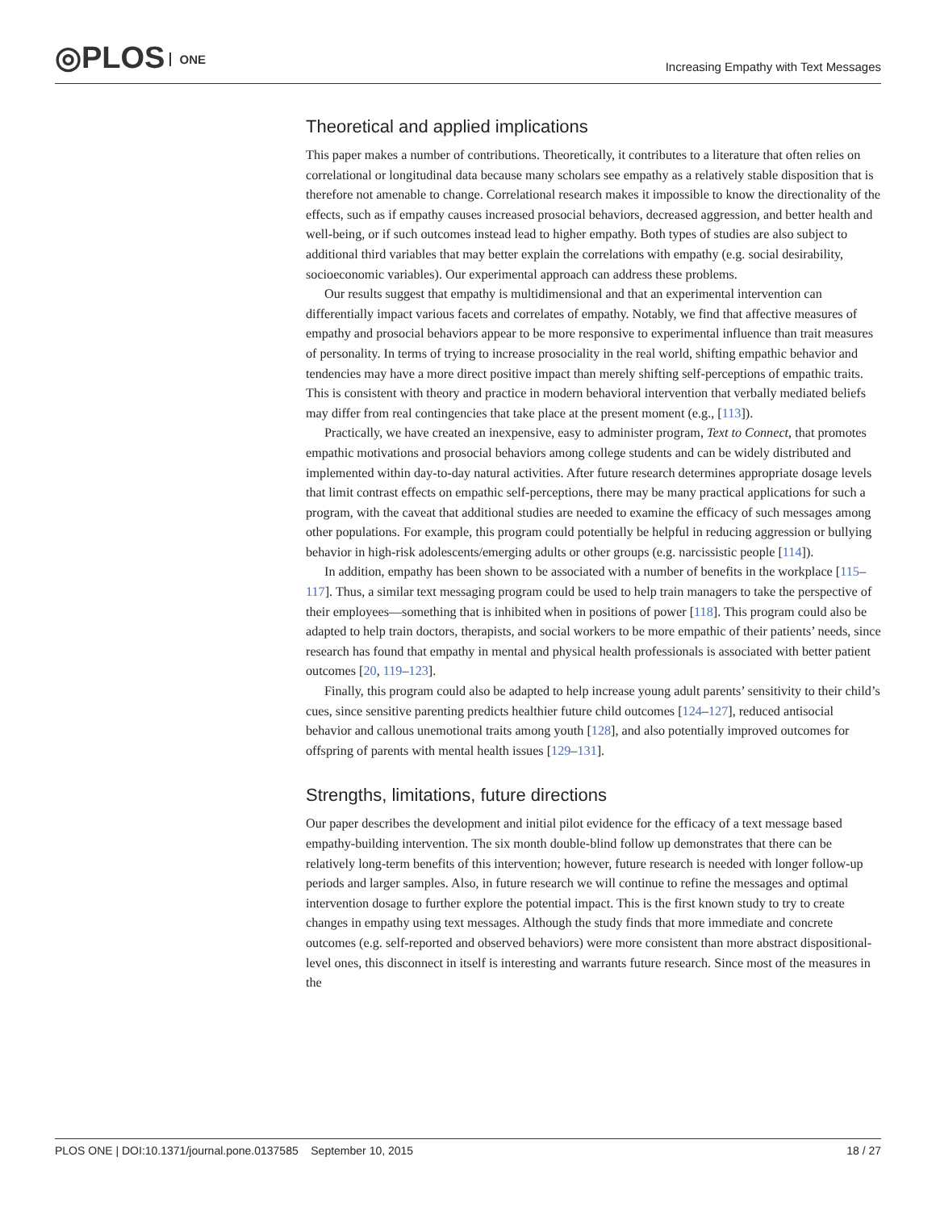◎PLOS ONE
Increasing Empathy with Text Messages
Theoretical and applied implications
This paper makes a number of contributions. Theoretically, it contributes to a literature that often relies on correlational or longitudinal data because many scholars see empathy as a relatively stable disposition that is therefore not amenable to change. Correlational research makes it impossible to know the directionality of the effects, such as if empathy causes increased prosocial behaviors, decreased aggression, and better health and well-being, or if such outcomes instead lead to higher empathy. Both types of studies are also subject to additional third variables that may better explain the correlations with empathy (e.g. social desirability, socioeconomic variables). Our experimental approach can address these problems.
Our results suggest that empathy is multidimensional and that an experimental intervention can differentially impact various facets and correlates of empathy. Notably, we find that affective measures of empathy and prosocial behaviors appear to be more responsive to experimental influence than trait measures of personality. In terms of trying to increase prosociality in the real world, shifting empathic behavior and tendencies may have a more direct positive impact than merely shifting self-perceptions of empathic traits. This is consistent with theory and practice in modern behavioral intervention that verbally mediated beliefs may differ from real contingencies that take place at the present moment (e.g., [113]).
Practically, we have created an inexpensive, easy to administer program, Text to Connect, that promotes empathic motivations and prosocial behaviors among college students and can be widely distributed and implemented within day-to-day natural activities. After future research determines appropriate dosage levels that limit contrast effects on empathic self-perceptions, there may be many practical applications for such a program, with the caveat that additional studies are needed to examine the efficacy of such messages among other populations. For example, this program could potentially be helpful in reducing aggression or bullying behavior in high-risk adolescents/emerging adults or other groups (e.g. narcissistic people [114]).
In addition, empathy has been shown to be associated with a number of benefits in the workplace [115–117]. Thus, a similar text messaging program could be used to help train managers to take the perspective of their employees—something that is inhibited when in positions of power [118]. This program could also be adapted to help train doctors, therapists, and social workers to be more empathic of their patients’ needs, since research has found that empathy in mental and physical health professionals is associated with better patient outcomes [20, 119–123].
Finally, this program could also be adapted to help increase young adult parents’ sensitivity to their child’s cues, since sensitive parenting predicts healthier future child outcomes [124–127], reduced antisocial behavior and callous unemotional traits among youth [128], and also potentially improved outcomes for offspring of parents with mental health issues [129–131].
Strengths, limitations, future directions
Our paper describes the development and initial pilot evidence for the efficacy of a text message based empathy-building intervention. The six month double-blind follow up demonstrates that there can be relatively long-term benefits of this intervention; however, future research is needed with longer follow-up periods and larger samples. Also, in future research we will continue to refine the messages and optimal intervention dosage to further explore the potential impact. This is the first known study to try to create changes in empathy using text messages. Although the study finds that more immediate and concrete outcomes (e.g. self-reported and observed behaviors) were more consistent than more abstract dispositional-level ones, this disconnect in itself is interesting and warrants future research. Since most of the measures in the
PLOS ONE | DOI:10.1371/journal.pone.0137585 September 10, 2015 18 / 27